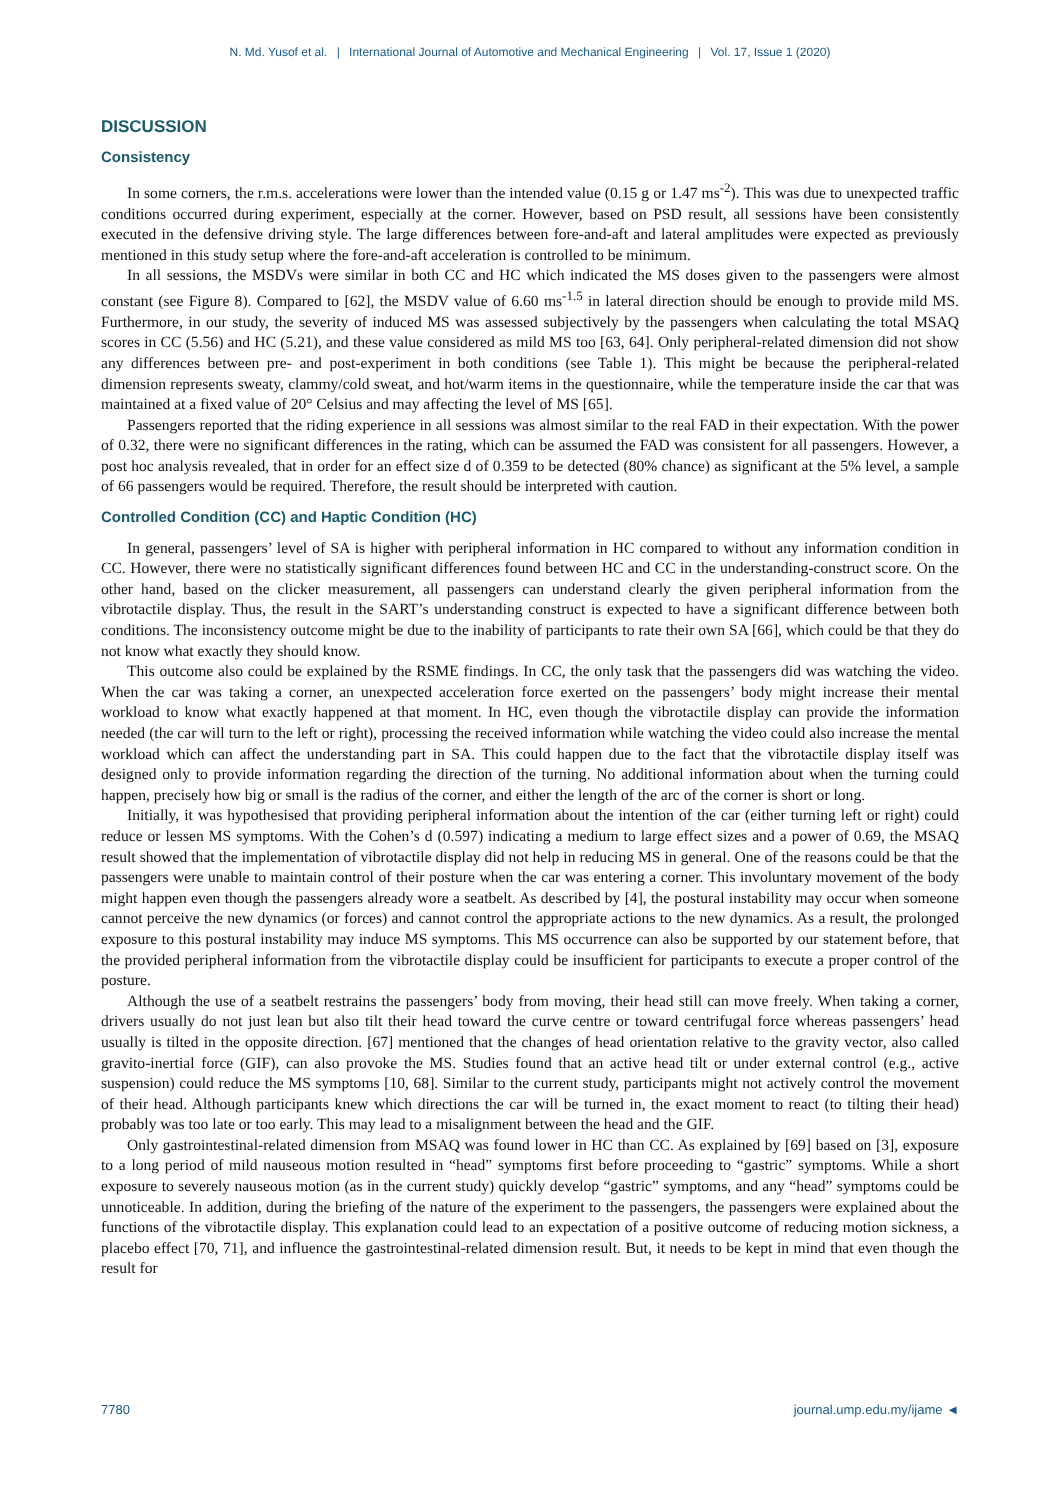N. Md. Yusof et al. | International Journal of Automotive and Mechanical Engineering | Vol. 17, Issue 1 (2020)
DISCUSSION
Consistency
In some corners, the r.m.s. accelerations were lower than the intended value (0.15 g or 1.47 ms<sup>-2</sup>). This was due to unexpected traffic conditions occurred during experiment, especially at the corner. However, based on PSD result, all sessions have been consistently executed in the defensive driving style. The large differences between fore-and-aft and lateral amplitudes were expected as previously mentioned in this study setup where the fore-and-aft acceleration is controlled to be minimum.
In all sessions, the MSDVs were similar in both CC and HC which indicated the MS doses given to the passengers were almost constant (see Figure 8). Compared to [62], the MSDV value of 6.60 ms<sup>-1.5</sup> in lateral direction should be enough to provide mild MS. Furthermore, in our study, the severity of induced MS was assessed subjectively by the passengers when calculating the total MSAQ scores in CC (5.56) and HC (5.21), and these value considered as mild MS too [63, 64]. Only peripheral-related dimension did not show any differences between pre- and post-experiment in both conditions (see Table 1). This might be because the peripheral-related dimension represents sweaty, clammy/cold sweat, and hot/warm items in the questionnaire, while the temperature inside the car that was maintained at a fixed value of 20° Celsius and may affecting the level of MS [65].
Passengers reported that the riding experience in all sessions was almost similar to the real FAD in their expectation. With the power of 0.32, there were no significant differences in the rating, which can be assumed the FAD was consistent for all passengers. However, a post hoc analysis revealed, that in order for an effect size d of 0.359 to be detected (80% chance) as significant at the 5% level, a sample of 66 passengers would be required. Therefore, the result should be interpreted with caution.
Controlled Condition (CC) and Haptic Condition (HC)
In general, passengers’ level of SA is higher with peripheral information in HC compared to without any information condition in CC. However, there were no statistically significant differences found between HC and CC in the understanding-construct score. On the other hand, based on the clicker measurement, all passengers can understand clearly the given peripheral information from the vibrotactile display. Thus, the result in the SART’s understanding construct is expected to have a significant difference between both conditions. The inconsistency outcome might be due to the inability of participants to rate their own SA [66], which could be that they do not know what exactly they should know.
This outcome also could be explained by the RSME findings. In CC, the only task that the passengers did was watching the video. When the car was taking a corner, an unexpected acceleration force exerted on the passengers’ body might increase their mental workload to know what exactly happened at that moment. In HC, even though the vibrotactile display can provide the information needed (the car will turn to the left or right), processing the received information while watching the video could also increase the mental workload which can affect the understanding part in SA. This could happen due to the fact that the vibrotactile display itself was designed only to provide information regarding the direction of the turning. No additional information about when the turning could happen, precisely how big or small is the radius of the corner, and either the length of the arc of the corner is short or long.
Initially, it was hypothesised that providing peripheral information about the intention of the car (either turning left or right) could reduce or lessen MS symptoms. With the Cohen’s d (0.597) indicating a medium to large effect sizes and a power of 0.69, the MSAQ result showed that the implementation of vibrotactile display did not help in reducing MS in general. One of the reasons could be that the passengers were unable to maintain control of their posture when the car was entering a corner. This involuntary movement of the body might happen even though the passengers already wore a seatbelt. As described by [4], the postural instability may occur when someone cannot perceive the new dynamics (or forces) and cannot control the appropriate actions to the new dynamics. As a result, the prolonged exposure to this postural instability may induce MS symptoms. This MS occurrence can also be supported by our statement before, that the provided peripheral information from the vibrotactile display could be insufficient for participants to execute a proper control of the posture.
Although the use of a seatbelt restrains the passengers’ body from moving, their head still can move freely. When taking a corner, drivers usually do not just lean but also tilt their head toward the curve centre or toward centrifugal force whereas passengers’ head usually is tilted in the opposite direction. [67] mentioned that the changes of head orientation relative to the gravity vector, also called gravito-inertial force (GIF), can also provoke the MS. Studies found that an active head tilt or under external control (e.g., active suspension) could reduce the MS symptoms [10, 68]. Similar to the current study, participants might not actively control the movement of their head. Although participants knew which directions the car will be turned in, the exact moment to react (to tilting their head) probably was too late or too early. This may lead to a misalignment between the head and the GIF.
Only gastrointestinal-related dimension from MSAQ was found lower in HC than CC. As explained by [69] based on [3], exposure to a long period of mild nauseous motion resulted in “head” symptoms first before proceeding to “gastric” symptoms. While a short exposure to severely nauseous motion (as in the current study) quickly develop “gastric” symptoms, and any “head” symptoms could be unnoticeable. In addition, during the briefing of the nature of the experiment to the passengers, the passengers were explained about the functions of the vibrotactile display. This explanation could lead to an expectation of a positive outcome of reducing motion sickness, a placebo effect [70, 71], and influence the gastrointestinal-related dimension result. But, it needs to be kept in mind that even though the result for
7780 journal.ump.edu.my/ijame ◄